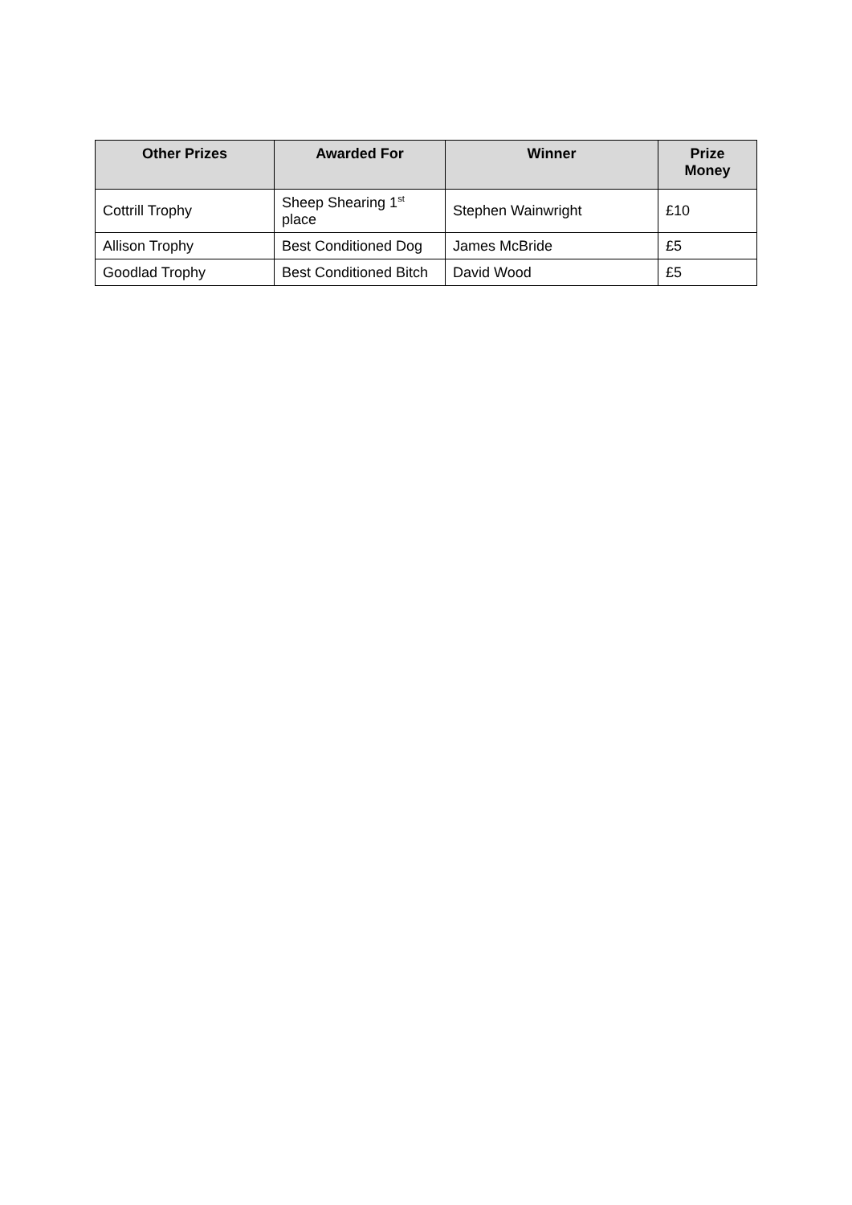| Other Prizes | Awarded For | Winner | Prize Money |
| --- | --- | --- | --- |
| Cottrill Trophy | Sheep Shearing 1<sup>st</sup> place | Stephen Wainwright | £10 |
| Allison Trophy | Best Conditioned Dog | James McBride | £5 |
| Goodlad Trophy | Best Conditioned Bitch | David Wood | £5 |